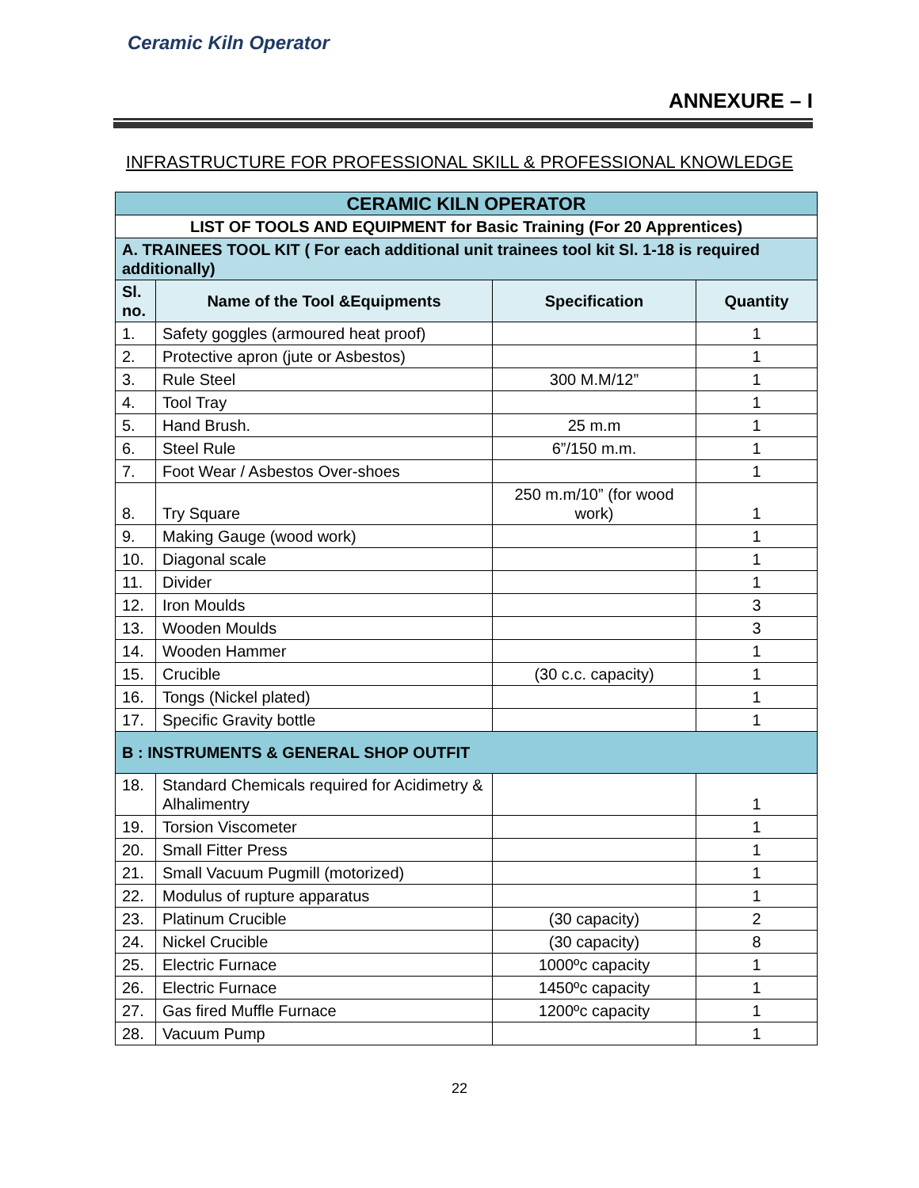Ceramic Kiln Operator
ANNEXURE – I
INFRASTRUCTURE FOR PROFESSIONAL SKILL & PROFESSIONAL KNOWLEDGE
| CERAMIC KILN OPERATOR | | | |
| LIST OF TOOLS AND EQUIPMENT for Basic Training (For 20 Apprentices) | | | |
| A. TRAINEES TOOL KIT ( For each additional unit trainees tool kit Sl. 1-18 is required additionally) | | | |
| Sl. no. | Name of the Tool &Equipments | Specification | Quantity |
| 1. | Safety goggles (armoured heat proof) | | 1 |
| 2. | Protective apron (jute or Asbestos) | | 1 |
| 3. | Rule Steel | 300 M.M/12” | 1 |
| 4. | Tool Tray | | 1 |
| 5. | Hand Brush. | 25 m.m | 1 |
| 6. | Steel Rule | 6”/150 m.m. | 1 |
| 7. | Foot Wear / Asbestos Over-shoes | | 1 |
| 8. | Try Square | 250 m.m/10” (for wood work) | 1 |
| 9. | Making Gauge (wood work) | | 1 |
| 10. | Diagonal scale | | 1 |
| 11. | Divider | | 1 |
| 12. | Iron Moulds | | 3 |
| 13. | Wooden Moulds | | 3 |
| 14. | Wooden Hammer | | 1 |
| 15. | Crucible | (30 c.c. capacity) | 1 |
| 16. | Tongs (Nickel plated) | | 1 |
| 17. | Specific Gravity bottle | | 1 |
| B : INSTRUMENTS & GENERAL SHOP OUTFIT | | | |
| 18. | Standard Chemicals required for Acidimetry & Alhalimentry | | 1 |
| 19. | Torsion Viscometer | | 1 |
| 20. | Small Fitter Press | | 1 |
| 21. | Small Vacuum Pugmill (motorized) | | 1 |
| 22. | Modulus of rupture apparatus | | 1 |
| 23. | Platinum Crucible | (30 capacity) | 2 |
| 24. | Nickel Crucible | (30 capacity) | 8 |
| 25. | Electric Furnace | 1000ºc capacity | 1 |
| 26. | Electric Furnace | 1450ºc capacity | 1 |
| 27. | Gas fired Muffle Furnace | 1200ºc capacity | 1 |
| 28. | Vacuum Pump | | 1 |
22